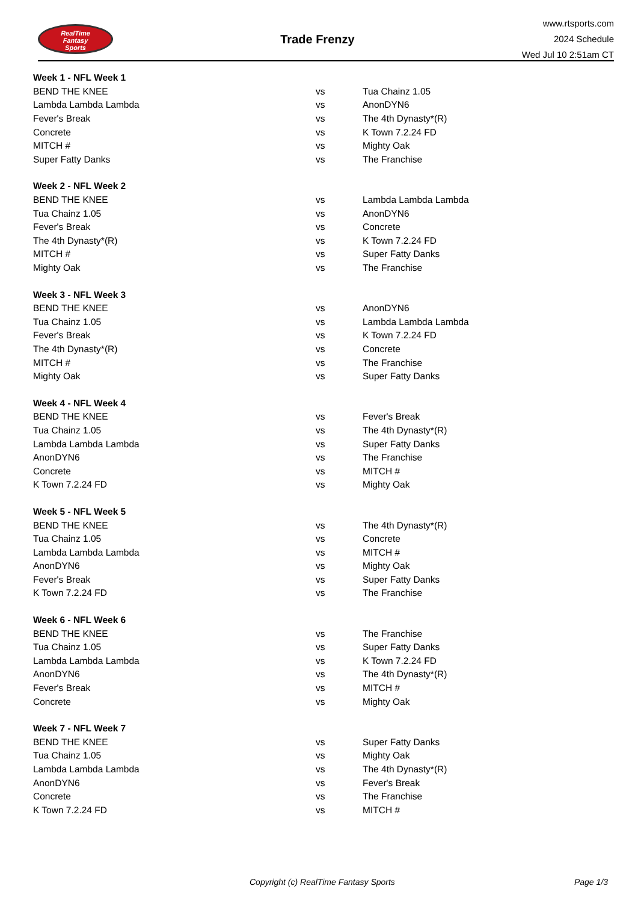RealTime
Fantasy
Sports
Trade Frenzy
www.rtsports.com
2024 Schedule
Wed Jul 10 2:51am CT
| Week 1 - NFL Week 1 | | |
| --- | --- | --- |
| BEND THE KNEE | vs | Tua Chainz 1.05 |
| Lambda Lambda Lambda | vs | AnonDYN6 |
| Fever's Break | vs | The 4th Dynasty*(R) |
| Concrete | vs | K Town 7.2.24 FD |
| MITCH # | vs | Mighty Oak |
| Super Fatty Danks | vs | The Franchise |
| Week 2 - NFL Week 2 | | |
| BEND THE KNEE | vs | Lambda Lambda Lambda |
| Tua Chainz 1.05 | vs | AnonDYN6 |
| Fever's Break | vs | Concrete |
| The 4th Dynasty*(R) | vs | K Town 7.2.24 FD |
| MITCH # | vs | Super Fatty Danks |
| Mighty Oak | vs | The Franchise |
| Week 3 - NFL Week 3 | | |
| BEND THE KNEE | vs | AnonDYN6 |
| Tua Chainz 1.05 | vs | Lambda Lambda Lambda |
| Fever's Break | vs | K Town 7.2.24 FD |
| The 4th Dynasty*(R) | vs | Concrete |
| MITCH # | vs | The Franchise |
| Mighty Oak | vs | Super Fatty Danks |
| Week 4 - NFL Week 4 | | |
| BEND THE KNEE | vs | Fever's Break |
| Tua Chainz 1.05 | vs | The 4th Dynasty*(R) |
| Lambda Lambda Lambda | vs | Super Fatty Danks |
| AnonDYN6 | vs | The Franchise |
| Concrete | vs | MITCH # |
| K Town 7.2.24 FD | vs | Mighty Oak |
| Week 5 - NFL Week 5 | | |
| BEND THE KNEE | vs | The 4th Dynasty*(R) |
| Tua Chainz 1.05 | vs | Concrete |
| Lambda Lambda Lambda | vs | MITCH # |
| AnonDYN6 | vs | Mighty Oak |
| Fever's Break | vs | Super Fatty Danks |
| K Town 7.2.24 FD | vs | The Franchise |
| Week 6 - NFL Week 6 | | |
| BEND THE KNEE | vs | The Franchise |
| Tua Chainz 1.05 | vs | Super Fatty Danks |
| Lambda Lambda Lambda | vs | K Town 7.2.24 FD |
| AnonDYN6 | vs | The 4th Dynasty*(R) |
| Fever's Break | vs | MITCH # |
| Concrete | vs | Mighty Oak |
| Week 7 - NFL Week 7 | | |
| BEND THE KNEE | vs | Super Fatty Danks |
| Tua Chainz 1.05 | vs | Mighty Oak |
| Lambda Lambda Lambda | vs | The 4th Dynasty*(R) |
| AnonDYN6 | vs | Fever's Break |
| Concrete | vs | The Franchise |
| K Town 7.2.24 FD | vs | MITCH # |
Copyright (c) RealTime Fantasy Sports Page 1/3